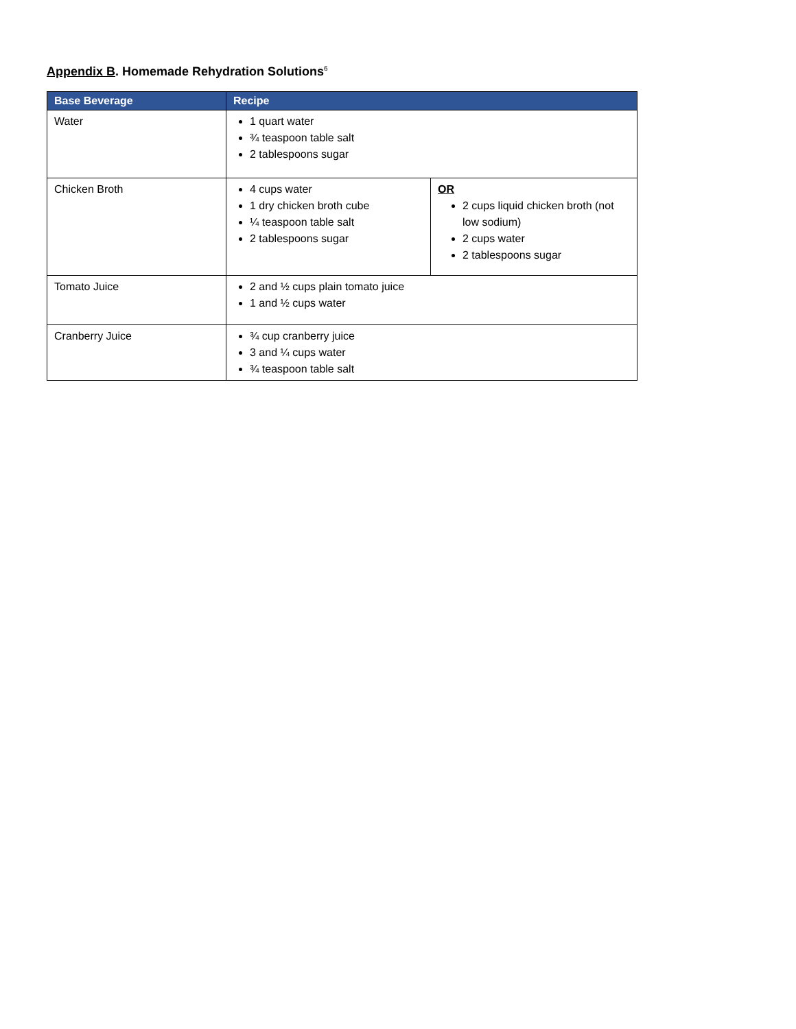Appendix B. Homemade Rehydration Solutions<sup>6</sup>
| Base Beverage | Recipe | |
| --- | --- | --- |
| Water | 1 quart water ¾ teaspoon table salt 2 tablespoons sugar | |
| Chicken Broth | 4 cups water 1 dry chicken broth cube ¼ teaspoon table salt 2 tablespoons sugar | OR 2 cups liquid chicken broth (not low sodium) 2 cups water 2 tablespoons sugar |
| Tomato Juice | 2 and ½ cups plain tomato juice 1 and ½ cups water | |
| Cranberry Juice | ¾ cup cranberry juice 3 and ¼ cups water ¾ teaspoon table salt | |